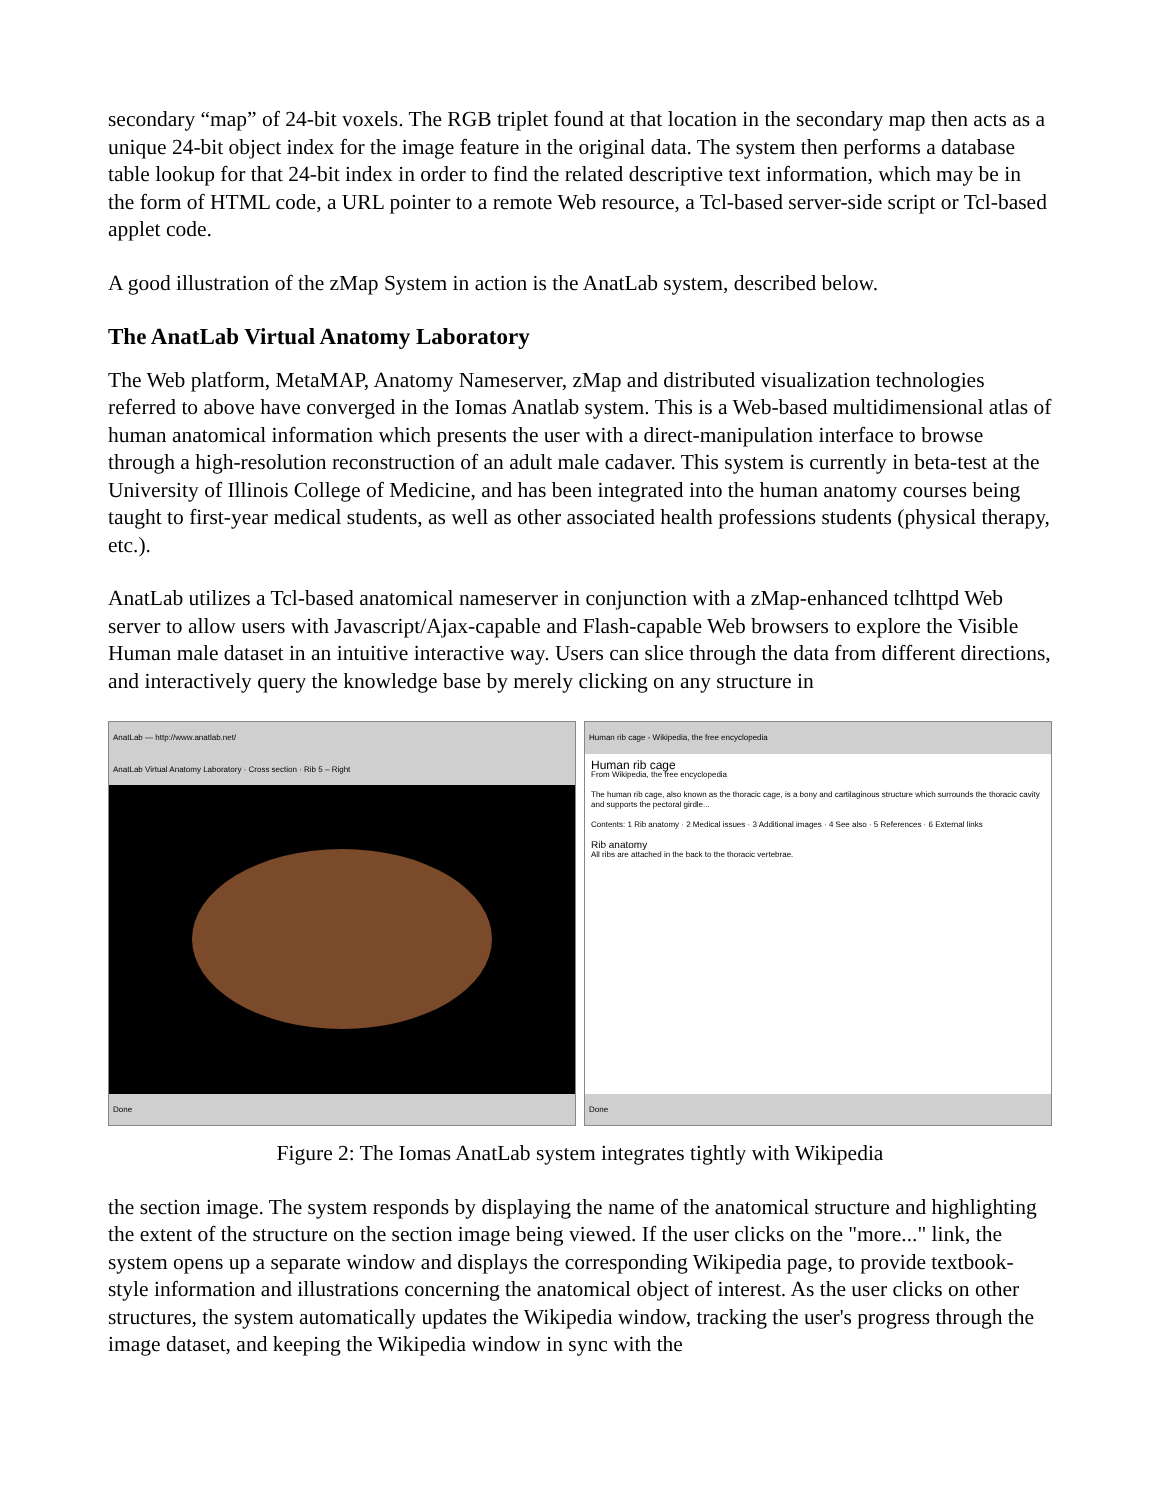secondary “map” of 24-bit voxels. The RGB triplet found at that location in the secondary map then acts as a unique 24-bit object index for the image feature in the original data. The system then performs a database table lookup for that 24-bit index in order to find the related descriptive text information, which may be in the form of HTML code, a URL pointer to a remote Web resource, a Tcl-based server-side script or Tcl-based applet code.
A good illustration of the zMap System in action is the AnatLab system, described below.
The AnatLab Virtual Anatomy Laboratory
The Web platform, MetaMAP, Anatomy Nameserver, zMap and distributed visualization technologies referred to above have converged in the Iomas Anatlab system. This is a Web-based multidimensional atlas of human anatomical information which presents the user with a direct-manipulation interface to browse through a high-resolution reconstruction of an adult male cadaver. This system is currently in beta-test at the University of Illinois College of Medicine, and has been integrated into the human anatomy courses being taught to first-year medical students, as well as other associated health professions students (physical therapy, etc.).
AnatLab utilizes a Tcl-based anatomical nameserver in conjunction with a zMap-enhanced tclhttpd Web server to allow users with Javascript/Ajax-capable and Flash-capable Web browsers to explore the Visible Human male dataset in an intuitive interactive way. Users can slice through the data from different directions, and interactively query the knowledge base by merely clicking on any structure in
AnatLab — http://www.anatlab.net/
AnatLab Virtual Anatomy Laboratory · Cross section · Rib 5 – Right
Done
Human rib cage - Wikipedia, the free encyclopedia
Human rib cage
From Wikipedia, the free encyclopedia
The human rib cage, also known as the thoracic cage, is a bony and cartilaginous structure which surrounds the thoracic cavity and supports the pectoral girdle...
Contents: 1 Rib anatomy · 2 Medical issues · 3 Additional images · 4 See also · 5 References · 6 External links
Rib anatomy
All ribs are attached in the back to the thoracic vertebrae.
Done
Figure 2: The Iomas AnatLab system integrates tightly with Wikipedia
the section image. The system responds by displaying the name of the anatomical structure and highlighting the extent of the structure on the section image being viewed. If the user clicks on the "more..." link, the system opens up a separate window and displays the corresponding Wikipedia page, to provide textbook-style information and illustrations concerning the anatomical object of interest. As the user clicks on other structures, the system automatically updates the Wikipedia window, tracking the user's progress through the image dataset, and keeping the Wikipedia window in sync with the